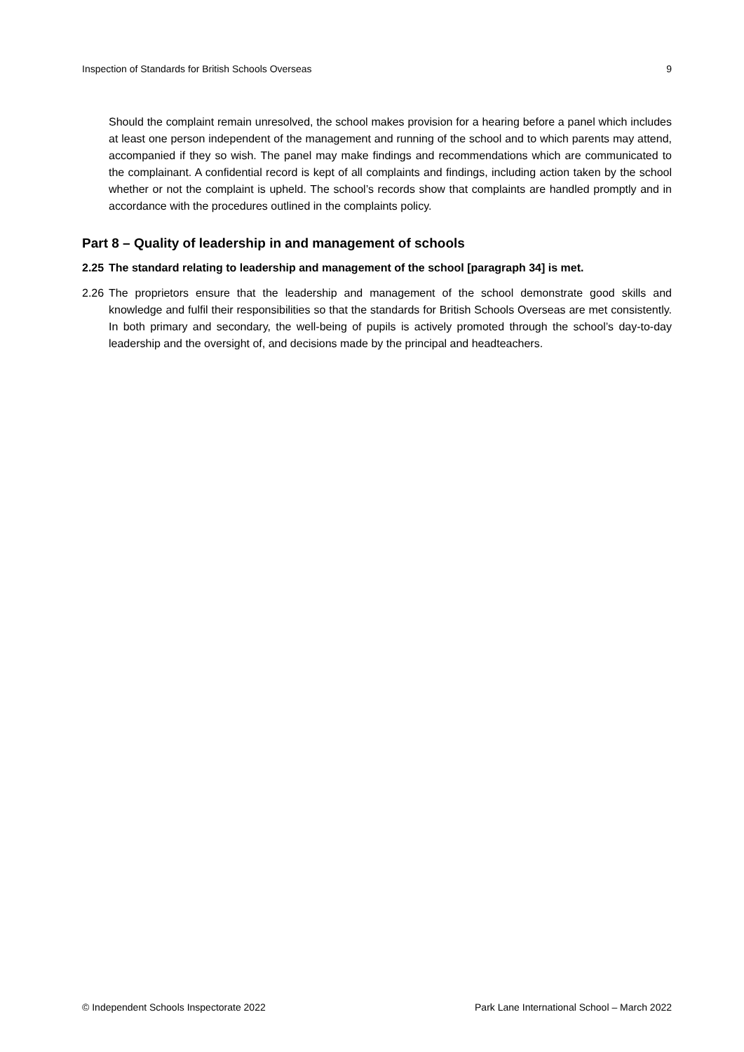Inspection of Standards for British Schools Overseas 9
Should the complaint remain unresolved, the school makes provision for a hearing before a panel which includes at least one person independent of the management and running of the school and to which parents may attend, accompanied if they so wish. The panel may make findings and recommendations which are communicated to the complainant. A confidential record is kept of all complaints and findings, including action taken by the school whether or not the complaint is upheld. The school’s records show that complaints are handled promptly and in accordance with the procedures outlined in the complaints policy.
Part 8 – Quality of leadership in and management of schools
2.25 The standard relating to leadership and management of the school [paragraph 34] is met.
2.26
The proprietors ensure that the leadership and management of the school demonstrate good skills and knowledge and fulfil their responsibilities so that the standards for British Schools Overseas are met consistently. In both primary and secondary, the well-being of pupils is actively promoted through the school’s day-to-day leadership and the oversight of, and decisions made by the principal and headteachers.
© Independent Schools Inspectorate 2022 Park Lane International School – March 2022